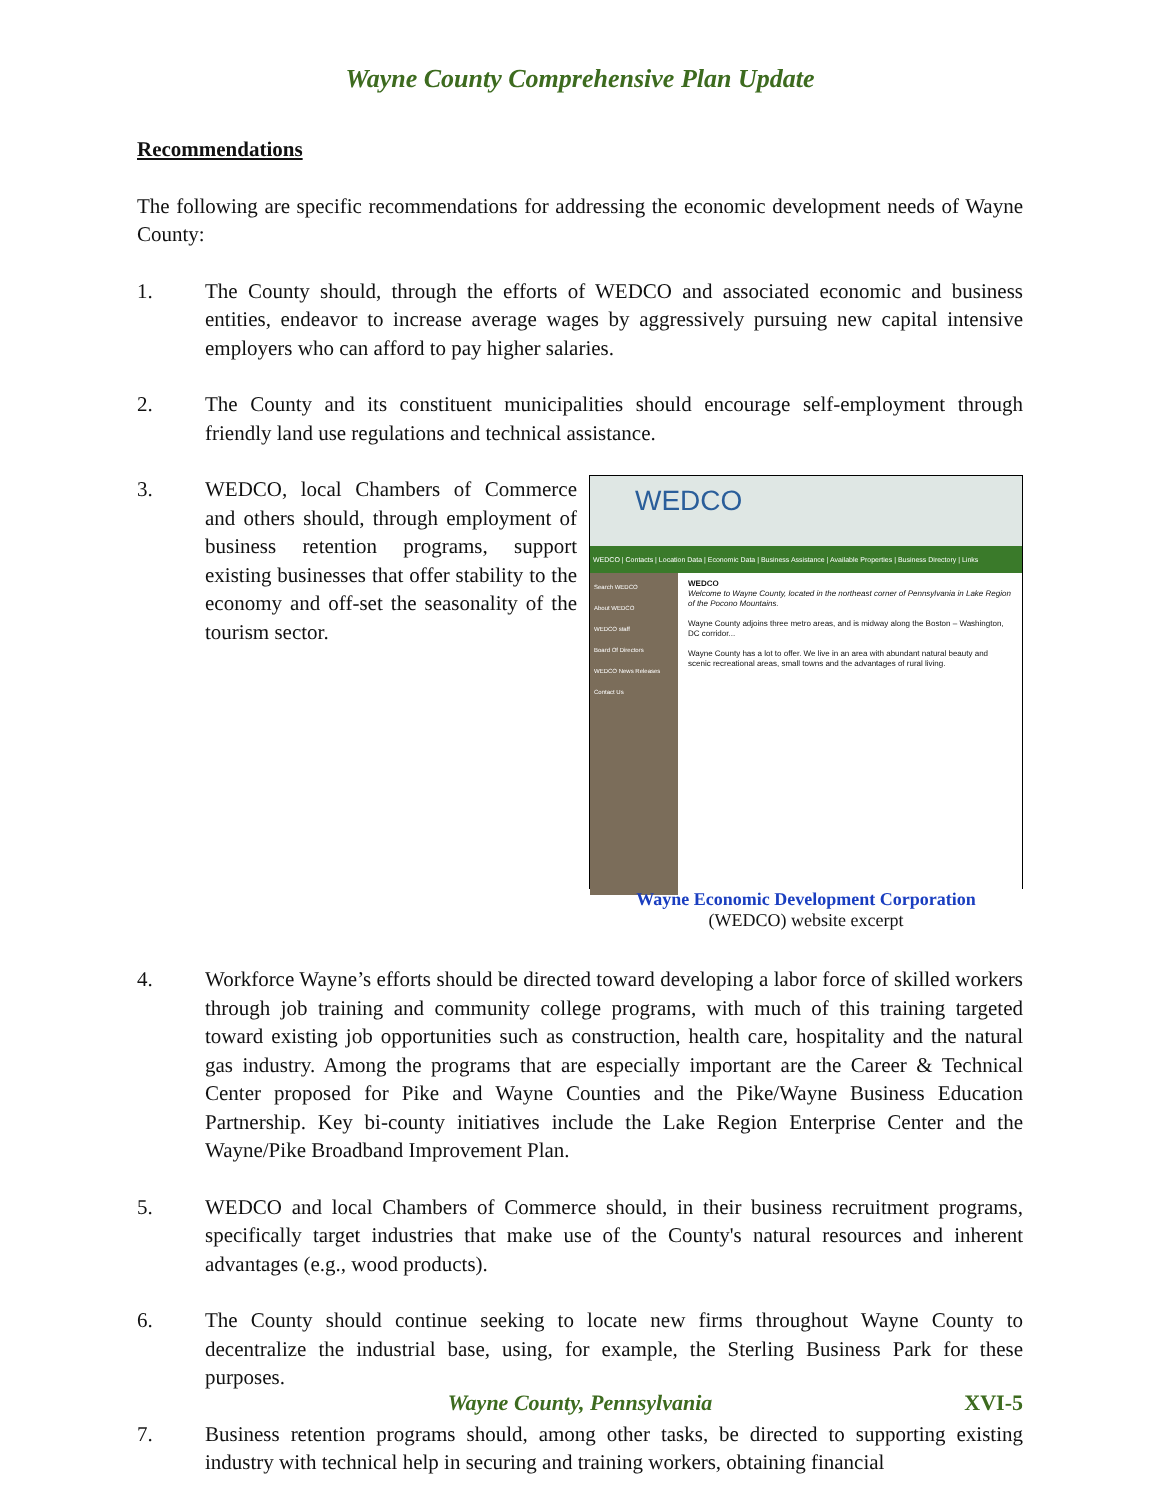Wayne County Comprehensive Plan Update
Recommendations
The following are specific recommendations for addressing the economic development needs of Wayne County:
1. The County should, through the efforts of WEDCO and associated economic and business entities, endeavor to increase average wages by aggressively pursuing new capital intensive employers who can afford to pay higher salaries.
2. The County and its constituent municipalities should encourage self-employment through friendly land use regulations and technical assistance.
3.
WEDCO
WEDCO | Contacts | Location Data | Economic Data | Business Assistance | Available Properties | Business Directory | Links
Search WEDCO
About WEDCO
WEDCO staff
Board Of Directors
WEDCO News Releases
Contact Us
WEDCO
Welcome to Wayne County, located in the northeast corner of Pennsylvania in Lake Region of the Pocono Mountains.
Wayne County adjoins three metro areas, and is midway along the Boston – Washington, DC corridor...
Wayne County has a lot to offer. We live in an area with abundant natural beauty and scenic recreational areas, small towns and the advantages of rural living.
Wayne Economic Development Corporation
(WEDCO) website excerpt
WEDCO, local Chambers of Commerce and others should, through employment of business retention programs, support existing businesses that offer stability to the economy and off-set the seasonality of the tourism sector.
4. Workforce Wayne’s efforts should be directed toward developing a labor force of skilled workers through job training and community college programs, with much of this training targeted toward existing job opportunities such as construction, health care, hospitality and the natural gas industry. Among the programs that are especially important are the Career & Technical Center proposed for Pike and Wayne Counties and the Pike/Wayne Business Education Partnership. Key bi-county initiatives include the Lake Region Enterprise Center and the Wayne/Pike Broadband Improvement Plan.
5. WEDCO and local Chambers of Commerce should, in their business recruitment programs, specifically target industries that make use of the County's natural resources and inherent advantages (e.g., wood products).
6. The County should continue seeking to locate new firms throughout Wayne County to decentralize the industrial base, using, for example, the Sterling Business Park for these purposes.
7. Business retention programs should, among other tasks, be directed to supporting existing industry with technical help in securing and training workers, obtaining financial
Wayne County, Pennsylvania XVI-5